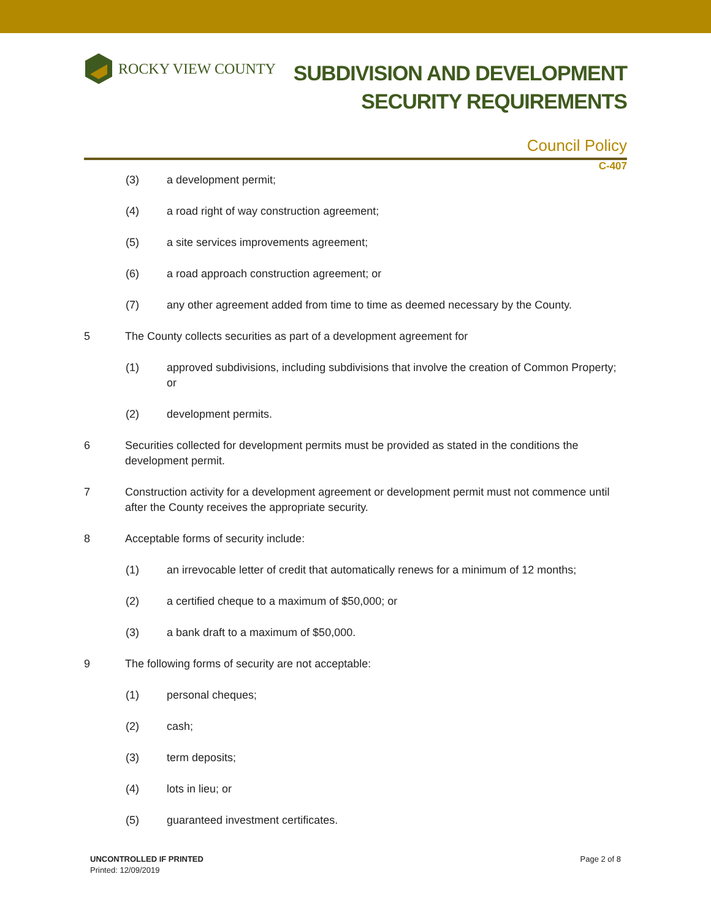ROCKY VIEW COUNTY
SUBDIVISION AND DEVELOPMENT
SECURITY REQUIREMENTS
Council Policy
C-407
(3) a development permit;
(4) a road right of way construction agreement;
(5) a site services improvements agreement;
(6) a road approach construction agreement; or
(7) any other agreement added from time to time as deemed necessary by the County.
5 The County collects securities as part of a development agreement for
(1) approved subdivisions, including subdivisions that involve the creation of Common Property; or
(2) development permits.
6 Securities collected for development permits must be provided as stated in the conditions the development permit.
7 Construction activity for a development agreement or development permit must not commence until after the County receives the appropriate security.
8 Acceptable forms of security include:
(1) an irrevocable letter of credit that automatically renews for a minimum of 12 months;
(2) a certified cheque to a maximum of $50,000; or
(3) a bank draft to a maximum of $50,000.
9 The following forms of security are not acceptable:
(1) personal cheques;
(2) cash;
(3) term deposits;
(4) lots in lieu; or
(5) guaranteed investment certificates.
UNCONTROLLED IF PRINTED
Printed: 12/09/2019
Page 2 of 8